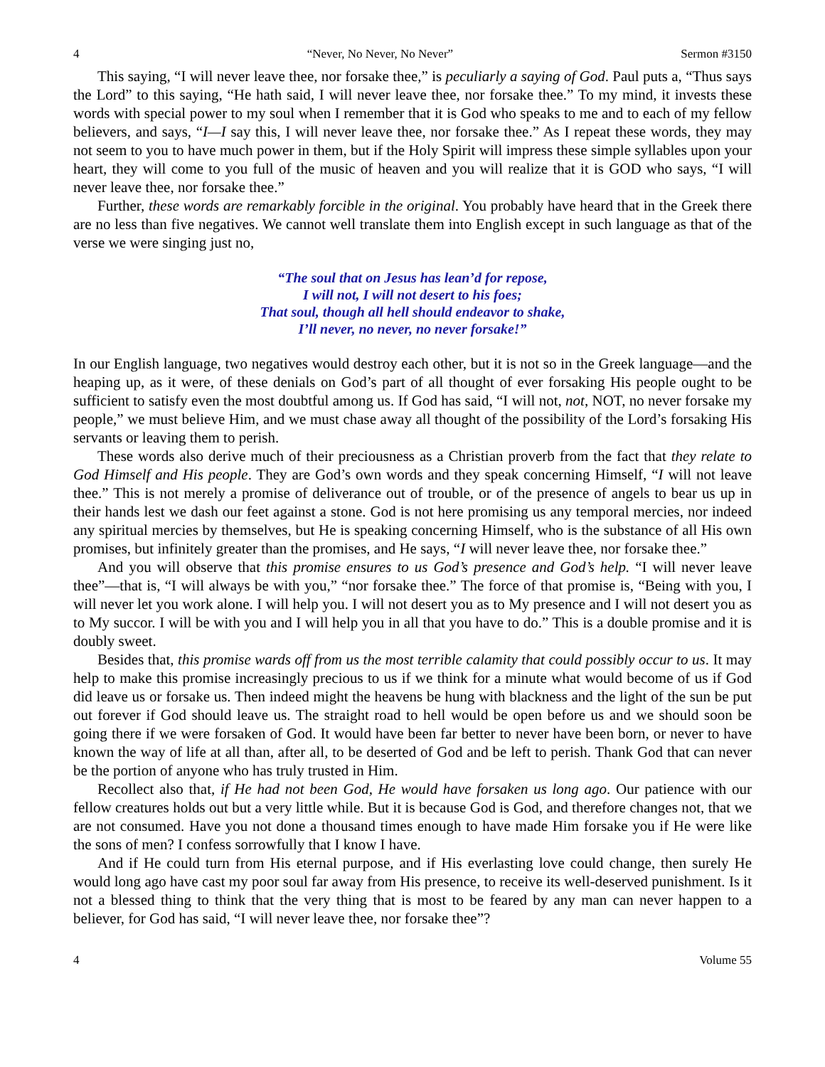4 “Never, No Never, No Never” Sermon #3150
This saying, “I will never leave thee, nor forsake thee,” is peculiarly a saying of God. Paul puts a, “Thus says the Lord” to this saying, “He hath said, I will never leave thee, nor forsake thee.” To my mind, it invests these words with special power to my soul when I remember that it is God who speaks to me and to each of my fellow believers, and says, “I—I say this, I will never leave thee, nor forsake thee.” As I repeat these words, they may not seem to you to have much power in them, but if the Holy Spirit will impress these simple syllables upon your heart, they will come to you full of the music of heaven and you will realize that it is GOD who says, “I will never leave thee, nor forsake thee.”
Further, these words are remarkably forcible in the original. You probably have heard that in the Greek there are no less than five negatives. We cannot well translate them into English except in such language as that of the verse we were singing just no,
“The soul that on Jesus has lean’d for repose,
I will not, I will not desert to his foes;
That soul, though all hell should endeavor to shake,
I’ll never, no never, no never forsake!”
In our English language, two negatives would destroy each other, but it is not so in the Greek language—and the heaping up, as it were, of these denials on God’s part of all thought of ever forsaking His people ought to be sufficient to satisfy even the most doubtful among us. If God has said, “I will not, not, NOT, no never forsake my people,” we must believe Him, and we must chase away all thought of the possibility of the Lord’s forsaking His servants or leaving them to perish.
These words also derive much of their preciousness as a Christian proverb from the fact that they relate to God Himself and His people. They are God’s own words and they speak concerning Himself, “I will not leave thee.” This is not merely a promise of deliverance out of trouble, or of the presence of angels to bear us up in their hands lest we dash our feet against a stone. God is not here promising us any temporal mercies, nor indeed any spiritual mercies by themselves, but He is speaking concerning Himself, who is the substance of all His own promises, but infinitely greater than the promises, and He says, “I will never leave thee, nor forsake thee.”
And you will observe that this promise ensures to us God’s presence and God’s help. “I will never leave thee”—that is, “I will always be with you,” “nor forsake thee.” The force of that promise is, “Being with you, I will never let you work alone. I will help you. I will not desert you as to My presence and I will not desert you as to My succor. I will be with you and I will help you in all that you have to do.” This is a double promise and it is doubly sweet.
Besides that, this promise wards off from us the most terrible calamity that could possibly occur to us. It may help to make this promise increasingly precious to us if we think for a minute what would become of us if God did leave us or forsake us. Then indeed might the heavens be hung with blackness and the light of the sun be put out forever if God should leave us. The straight road to hell would be open before us and we should soon be going there if we were forsaken of God. It would have been far better to never have been born, or never to have known the way of life at all than, after all, to be deserted of God and be left to perish. Thank God that can never be the portion of anyone who has truly trusted in Him.
Recollect also that, if He had not been God, He would have forsaken us long ago. Our patience with our fellow creatures holds out but a very little while. But it is because God is God, and therefore changes not, that we are not consumed. Have you not done a thousand times enough to have made Him forsake you if He were like the sons of men? I confess sorrowfully that I know I have.
And if He could turn from His eternal purpose, and if His everlasting love could change, then surely He would long ago have cast my poor soul far away from His presence, to receive its well-deserved punishment. Is it not a blessed thing to think that the very thing that is most to be feared by any man can never happen to a believer, for God has said, “I will never leave thee, nor forsake thee”?
4 Volume 55